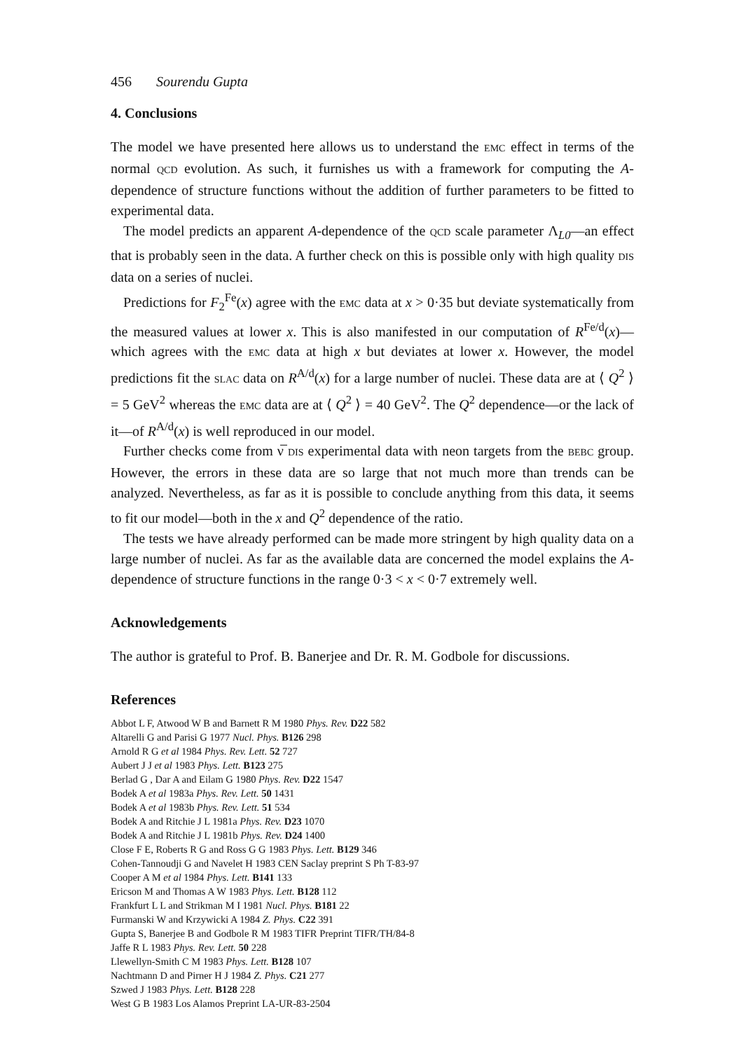456 Sourendu Gupta
4. Conclusions
The model we have presented here allows us to understand the EMC effect in terms of the normal QCD evolution. As such, it furnishes us with a framework for computing the A-dependence of structure functions without the addition of further parameters to be fitted to experimental data.
The model predicts an apparent A-dependence of the QCD scale parameter Λ<sub>L0</sub>—an effect that is probably seen in the data. A further check on this is possible only with high quality DIS data on a series of nuclei.
Predictions for F<sub>2</sub><sup>Fe</sup>(x) agree with the EMC data at x > 0·35 but deviate systematically from the measured values at lower x. This is also manifested in our computation of R<sup>Fe/d</sup>(x)—which agrees with the EMC data at high x but deviates at lower x. However, the model predictions fit the SLAC data on R<sup>A/d</sup>(x) for a large number of nuclei. These data are at ⟨ Q<sup>2</sup> ⟩ = 5 GeV<sup>2</sup> whereas the EMC data are at ⟨ Q<sup>2</sup> ⟩ = 40 GeV<sup>2</sup>. The Q<sup>2</sup> dependence—or the lack of it—of R<sup>A/d</sup>(x) is well reproduced in our model.
Further checks come from ν̅ DIS experimental data with neon targets from the BEBC group. However, the errors in these data are so large that not much more than trends can be analyzed. Nevertheless, as far as it is possible to conclude anything from this data, it seems to fit our model—both in the x and Q<sup>2</sup> dependence of the ratio.
The tests we have already performed can be made more stringent by high quality data on a large number of nuclei. As far as the available data are concerned the model explains the A-dependence of structure functions in the range 0·3 < x < 0·7 extremely well.
Acknowledgements
The author is grateful to Prof. B. Banerjee and Dr. R. M. Godbole for discussions.
References
Abbot L F, Atwood W B and Barnett R M 1980 Phys. Rev. D22 582
Altarelli G and Parisi G 1977 Nucl. Phys. B126 298
Arnold R G et al 1984 Phys. Rev. Lett. 52 727
Aubert J J et al 1983 Phys. Lett. B123 275
Berlad G , Dar A and Eilam G 1980 Phys. Rev. D22 1547
Bodek A et al 1983a Phys. Rev. Lett. 50 1431
Bodek A et al 1983b Phys. Rev. Lett. 51 534
Bodek A and Ritchie J L 1981a Phys. Rev. D23 1070
Bodek A and Ritchie J L 1981b Phys. Rev. D24 1400
Close F E, Roberts R G and Ross G G 1983 Phys. Lett. B129 346
Cohen-Tannoudji G and Navelet H 1983 CEN Saclay preprint S Ph T-83-97
Cooper A M et al 1984 Phys. Lett. B141 133
Ericson M and Thomas A W 1983 Phys. Lett. B128 112
Frankfurt L L and Strikman M I 1981 Nucl. Phys. B181 22
Furmanski W and Krzywicki A 1984 Z. Phys. C22 391
Gupta S, Banerjee B and Godbole R M 1983 TIFR Preprint TIFR/TH/84-8
Jaffe R L 1983 Phys. Rev. Lett. 50 228
Llewellyn-Smith C M 1983 Phys. Lett. B128 107
Nachtmann D and Pirner H J 1984 Z. Phys. C21 277
Szwed J 1983 Phys. Lett. B128 228
West G B 1983 Los Alamos Preprint LA-UR-83-2504